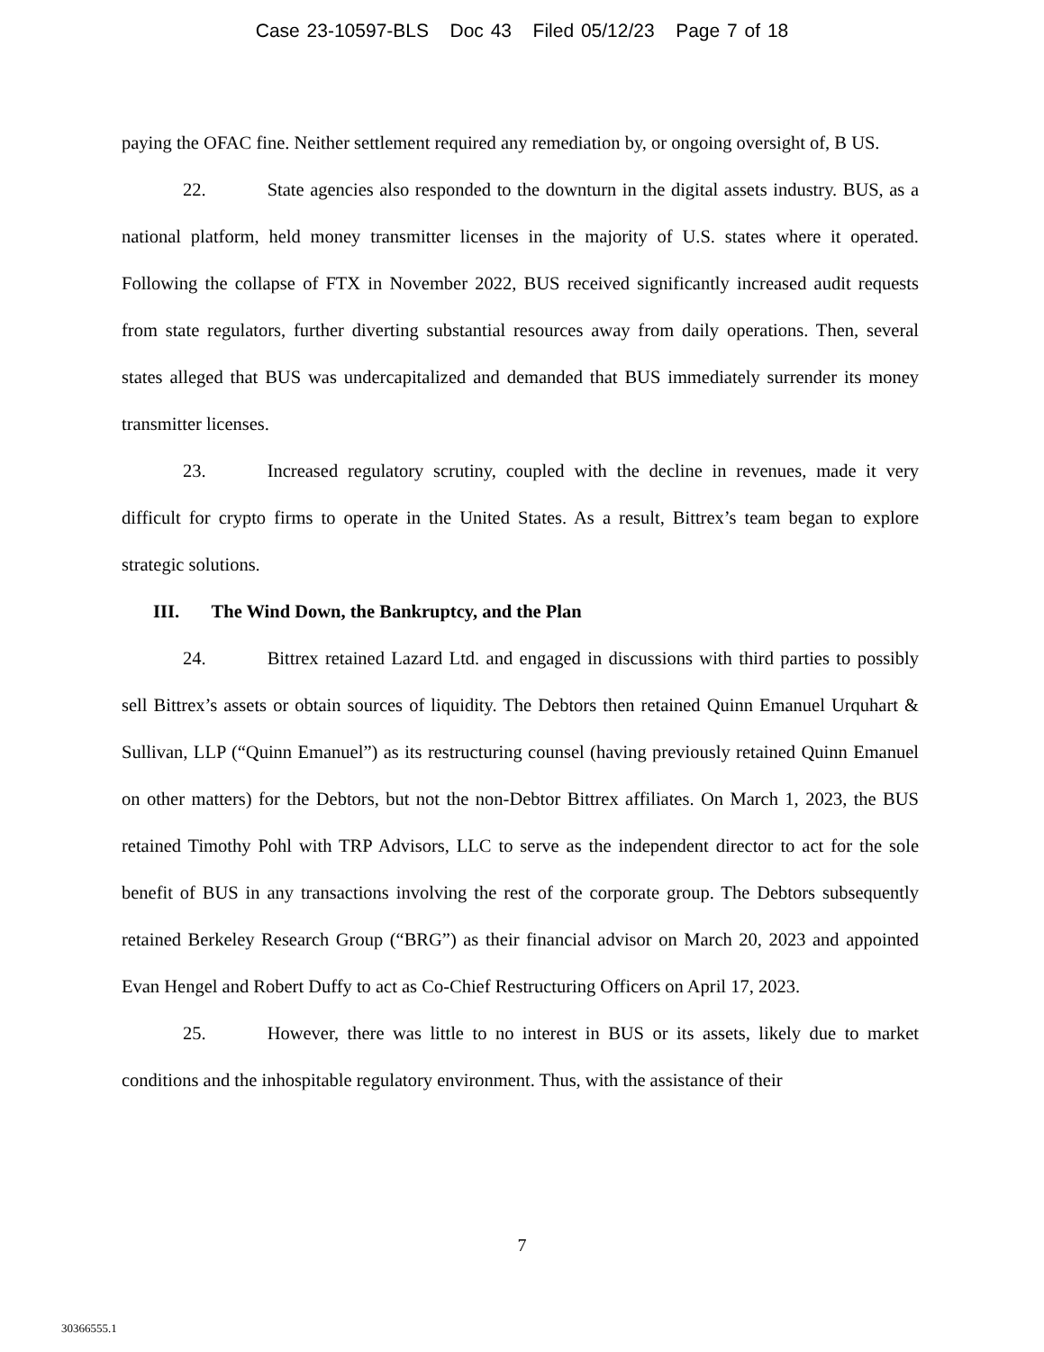Case 23-10597-BLS Doc 43 Filed 05/12/23 Page 7 of 18
paying the OFAC fine. Neither settlement required any remediation by, or ongoing oversight of, B US.
22. State agencies also responded to the downturn in the digital assets industry. BUS, as a national platform, held money transmitter licenses in the majority of U.S. states where it operated. Following the collapse of FTX in November 2022, BUS received significantly increased audit requests from state regulators, further diverting substantial resources away from daily operations. Then, several states alleged that BUS was undercapitalized and demanded that BUS immediately surrender its money transmitter licenses.
23. Increased regulatory scrutiny, coupled with the decline in revenues, made it very difficult for crypto firms to operate in the United States. As a result, Bittrex’s team began to explore strategic solutions.
III. The Wind Down, the Bankruptcy, and the Plan
24. Bittrex retained Lazard Ltd. and engaged in discussions with third parties to possibly sell Bittrex’s assets or obtain sources of liquidity. The Debtors then retained Quinn Emanuel Urquhart & Sullivan, LLP (“Quinn Emanuel”) as its restructuring counsel (having previously retained Quinn Emanuel on other matters) for the Debtors, but not the non-Debtor Bittrex affiliates. On March 1, 2023, the BUS retained Timothy Pohl with TRP Advisors, LLC to serve as the independent director to act for the sole benefit of BUS in any transactions involving the rest of the corporate group. The Debtors subsequently retained Berkeley Research Group (“BRG”) as their financial advisor on March 20, 2023 and appointed Evan Hengel and Robert Duffy to act as Co-Chief Restructuring Officers on April 17, 2023.
25. However, there was little to no interest in BUS or its assets, likely due to market conditions and the inhospitable regulatory environment. Thus, with the assistance of their
7
30366555.1